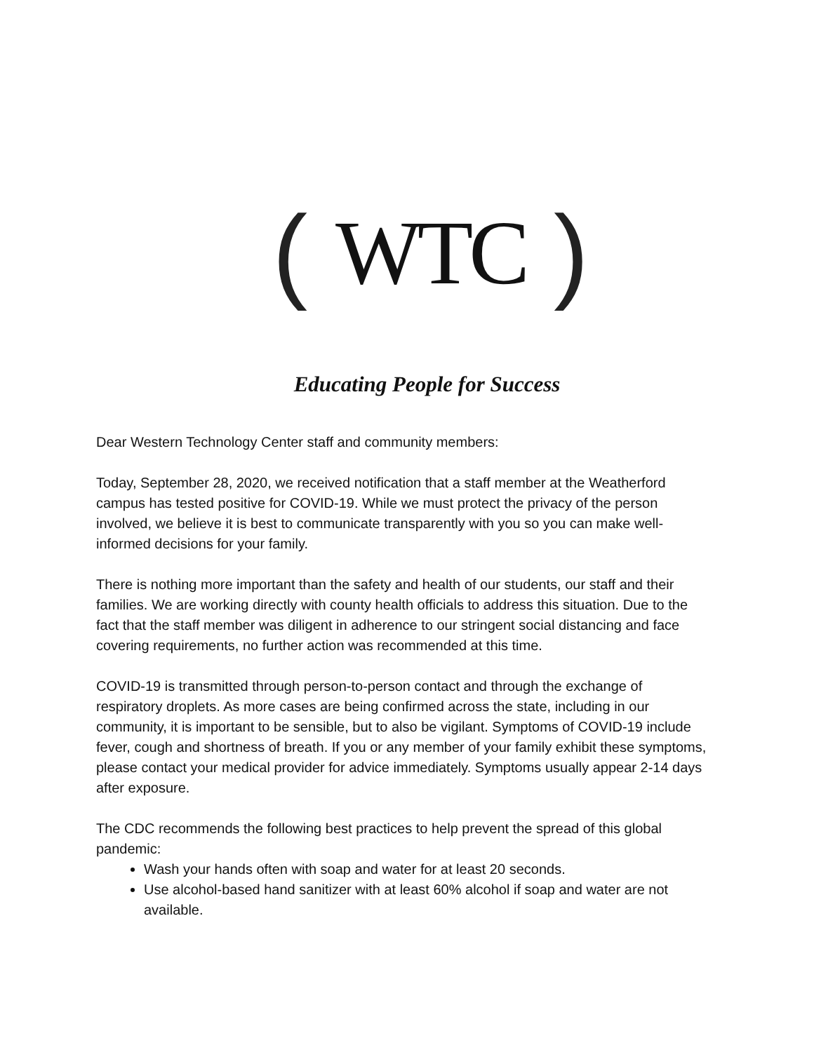(WTC)
Educating People for Success
Dear Western Technology Center staff and community members:
Today, September 28, 2020, we received notification that a staff member at the Weatherford campus has tested positive for COVID-19. While we must protect the privacy of the person involved, we believe it is best to communicate transparently with you so you can make well-informed decisions for your family.
There is nothing more important than the safety and health of our students, our staff and their families. We are working directly with county health officials to address this situation. Due to the fact that the staff member was diligent in adherence to our stringent social distancing and face covering requirements, no further action was recommended at this time.
COVID-19 is transmitted through person-to-person contact and through the exchange of respiratory droplets. As more cases are being confirmed across the state, including in our community, it is important to be sensible, but to also be vigilant. Symptoms of COVID-19 include fever, cough and shortness of breath. If you or any member of your family exhibit these symptoms, please contact your medical provider for advice immediately. Symptoms usually appear 2-14 days after exposure.
The CDC recommends the following best practices to help prevent the spread of this global pandemic:
Wash your hands often with soap and water for at least 20 seconds.
Use alcohol-based hand sanitizer with at least 60% alcohol if soap and water are not available.